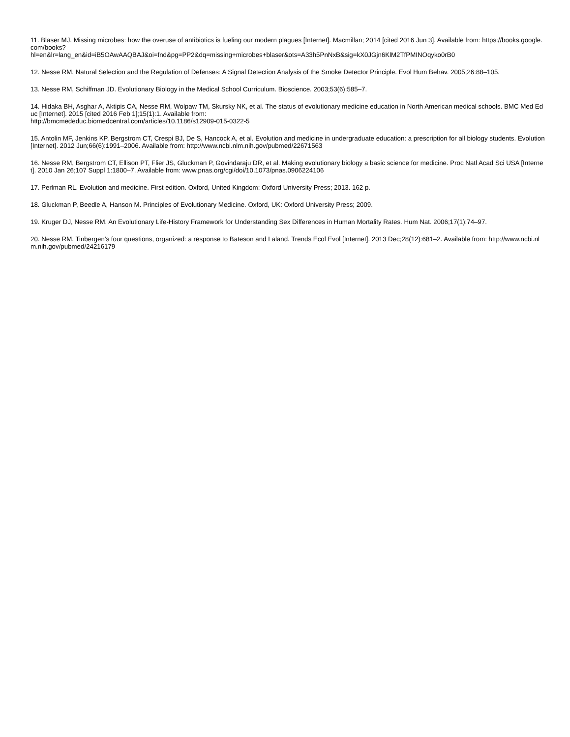11. Blaser MJ. Missing microbes: how the overuse of antibiotics is fueling our modern plagues [Internet]. Macmillan; 2014 [cited 2016 Jun 3]. Available from: https://books.google.com/books?
hl=en&lr=lang_en&id=iB5OAwAAQBAJ&oi=fnd&pg=PP2&dq=missing+microbes+blaser&ots=A33h5PnNxB&sig=kX0JGjn6KlM2TfPMINOqyko0rB0
12. Nesse RM. Natural Selection and the Regulation of Defenses: A Signal Detection Analysis of the Smoke Detector Principle. Evol Hum Behav. 2005;26:88–105.
13. Nesse RM, Schiffman JD. Evolutionary Biology in the Medical School Curriculum. Bioscience. 2003;53(6):585–7.
14. Hidaka BH, Asghar A, Aktipis CA, Nesse RM, Wolpaw TM, Skursky NK, et al. The status of evolutionary medicine education in North American medical schools. BMC Med Educ [Internet]. 2015 [cited 2016 Feb 1];15(1):1. Available from:
http://bmcmededuc.biomedcentral.com/articles/10.1186/s12909-015-0322-5
15. Antolin MF, Jenkins KP, Bergstrom CT, Crespi BJ, De S, Hancock A, et al. Evolution and medicine in undergraduate education: a prescription for all biology students. Evolution [Internet]. 2012 Jun;66(6):1991–2006. Available from: http://www.ncbi.nlm.nih.gov/pubmed/22671563
16. Nesse RM, Bergstrom CT, Ellison PT, Flier JS, Gluckman P, Govindaraju DR, et al. Making evolutionary biology a basic science for medicine. Proc Natl Acad Sci USA [Internet]. 2010 Jan 26;107 Suppl 1:1800–7. Available from: www.pnas.org/cgi/doi/10.1073/pnas.0906224106
17. Perlman RL. Evolution and medicine. First edition. Oxford, United Kingdom: Oxford University Press; 2013. 162 p.
18. Gluckman P, Beedle A, Hanson M. Principles of Evolutionary Medicine. Oxford, UK: Oxford University Press; 2009.
19. Kruger DJ, Nesse RM. An Evolutionary Life-History Framework for Understanding Sex Differences in Human Mortality Rates. Hum Nat. 2006;17(1):74–97.
20. Nesse RM. Tinbergen’s four questions, organized: a response to Bateson and Laland. Trends Ecol Evol [Internet]. 2013 Dec;28(12):681–2. Available from: http://www.ncbi.nlm.nih.gov/pubmed/24216179